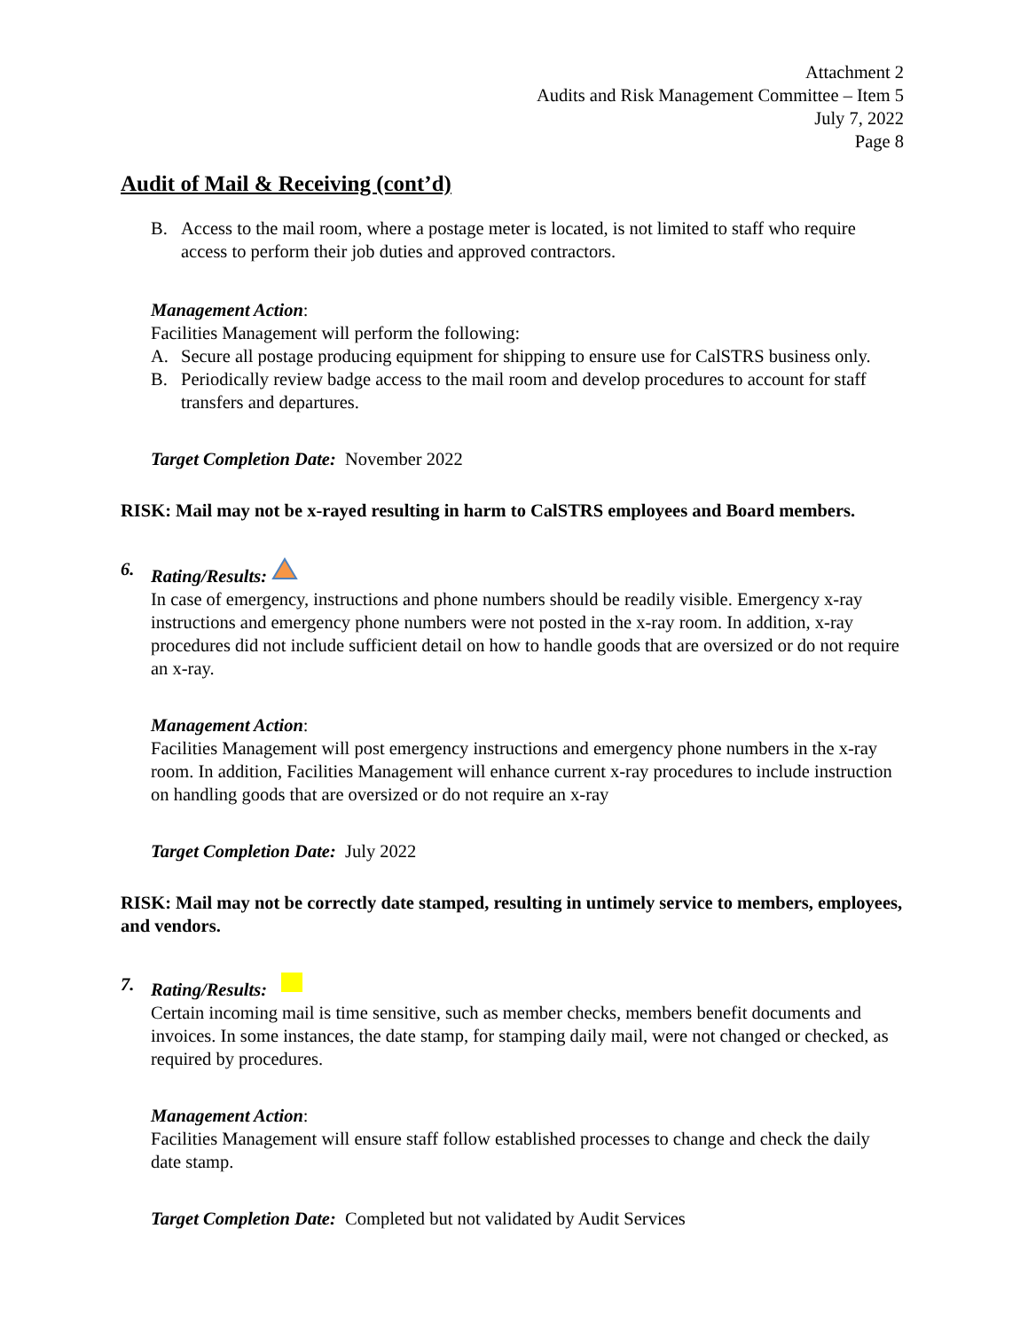Attachment 2
Audits and Risk Management Committee – Item 5
July 7, 2022
Page 8
Audit of Mail & Receiving (cont’d)
B. Access to the mail room, where a postage meter is located, is not limited to staff who require access to perform their job duties and approved contractors.
Management Action:
Facilities Management will perform the following:
A. Secure all postage producing equipment for shipping to ensure use for CalSTRS business only.
B. Periodically review badge access to the mail room and develop procedures to account for staff transfers and departures.
Target Completion Date: November 2022
RISK: Mail may not be x-rayed resulting in harm to CalSTRS employees and Board members.
6. Rating/Results:
In case of emergency, instructions and phone numbers should be readily visible. Emergency x-ray instructions and emergency phone numbers were not posted in the x-ray room. In addition, x-ray procedures did not include sufficient detail on how to handle goods that are oversized or do not require an x-ray.
Management Action:
Facilities Management will post emergency instructions and emergency phone numbers in the x-ray room. In addition, Facilities Management will enhance current x-ray procedures to include instruction on handling goods that are oversized or do not require an x-ray
Target Completion Date: July 2022
RISK: Mail may not be correctly date stamped, resulting in untimely service to members, employees, and vendors.
7. Rating/Results:
Certain incoming mail is time sensitive, such as member checks, members benefit documents and invoices. In some instances, the date stamp, for stamping daily mail, were not changed or checked, as required by procedures.
Management Action:
Facilities Management will ensure staff follow established processes to change and check the daily date stamp.
Target Completion Date: Completed but not validated by Audit Services